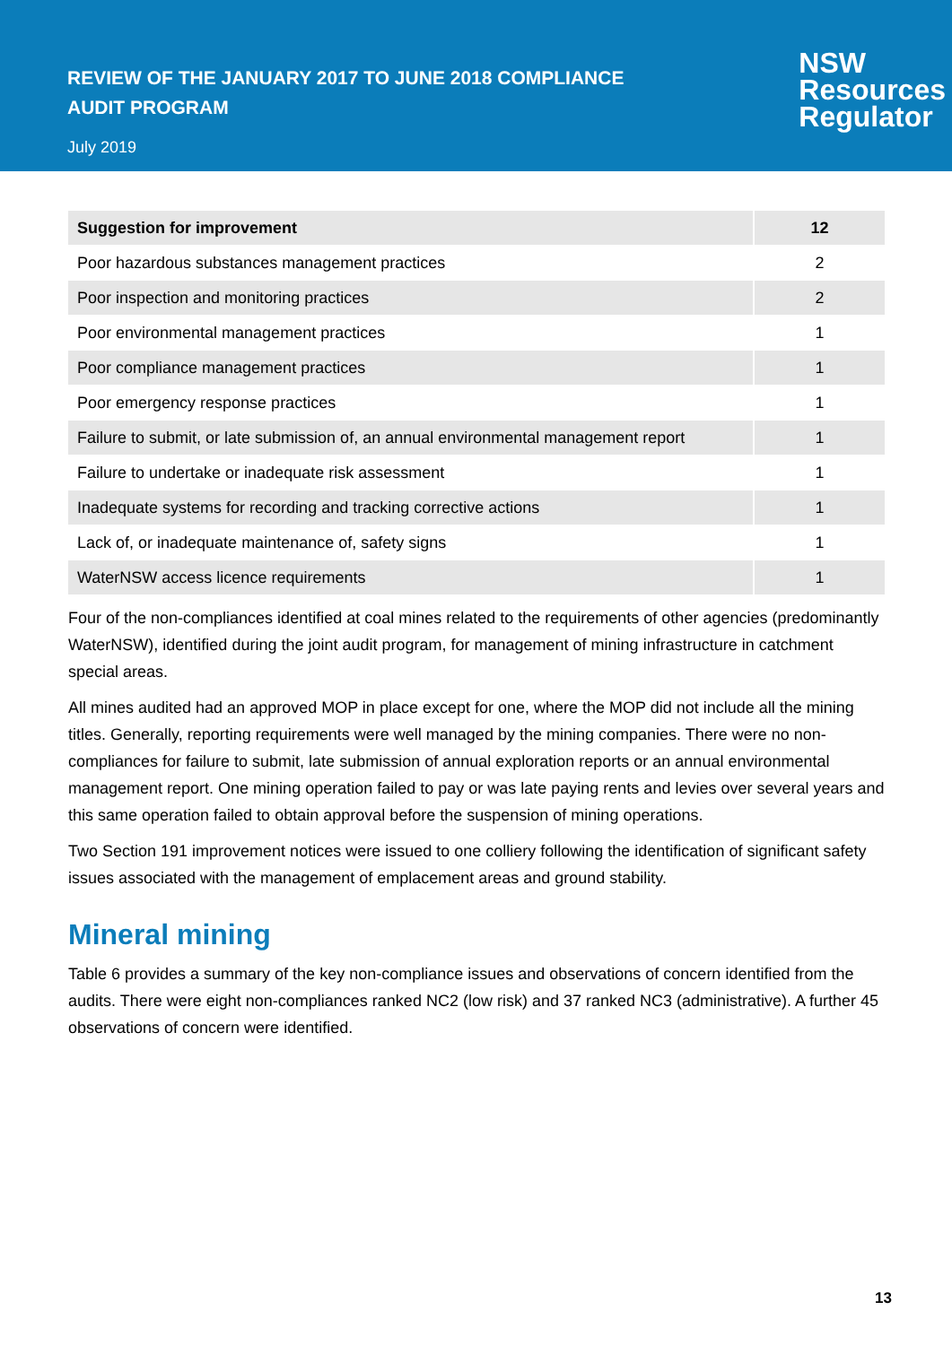REVIEW OF THE JANUARY 2017 TO JUNE 2018 COMPLIANCE
AUDIT PROGRAM
July 2019
NSW
Resources
Regulator
| Suggestion for improvement | 12 |
| Poor hazardous substances management practices | 2 |
| Poor inspection and monitoring practices | 2 |
| Poor environmental management practices | 1 |
| Poor compliance management practices | 1 |
| Poor emergency response practices | 1 |
| Failure to submit, or late submission of, an annual environmental management report | 1 |
| Failure to undertake or inadequate risk assessment | 1 |
| Inadequate systems for recording and tracking corrective actions | 1 |
| Lack of, or inadequate maintenance of, safety signs | 1 |
| WaterNSW access licence requirements | 1 |
Four of the non-compliances identified at coal mines related to the requirements of other agencies (predominantly WaterNSW), identified during the joint audit program, for management of mining infrastructure in catchment special areas.
All mines audited had an approved MOP in place except for one, where the MOP did not include all the mining titles. Generally, reporting requirements were well managed by the mining companies. There were no non-compliances for failure to submit, late submission of annual exploration reports or an annual environmental management report. One mining operation failed to pay or was late paying rents and levies over several years and this same operation failed to obtain approval before the suspension of mining operations.
Two Section 191 improvement notices were issued to one colliery following the identification of significant safety issues associated with the management of emplacement areas and ground stability.
Mineral mining
Table 6 provides a summary of the key non-compliance issues and observations of concern identified from the audits. There were eight non-compliances ranked NC2 (low risk) and 37 ranked NC3 (administrative). A further 45 observations of concern were identified.
13